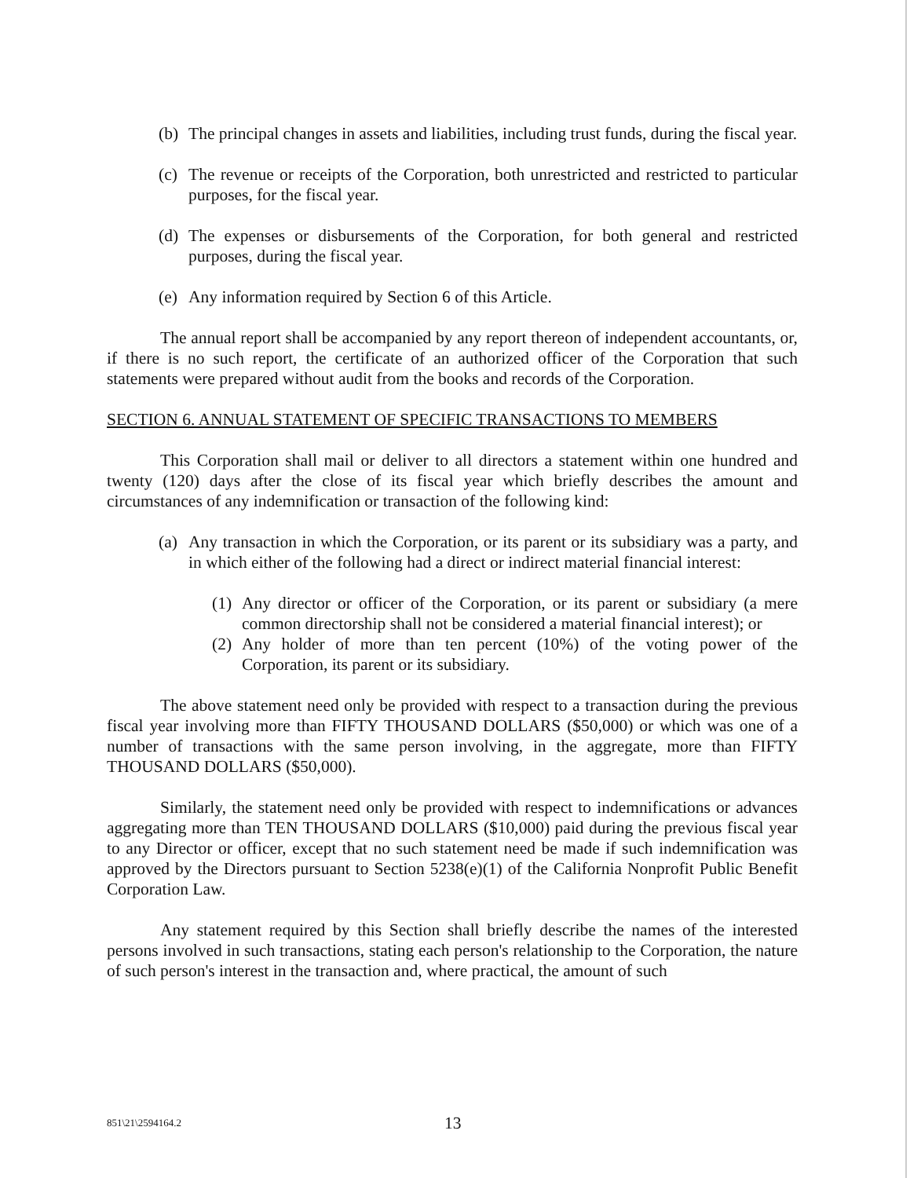(b) The principal changes in assets and liabilities, including trust funds, during the fiscal year.
(c) The revenue or receipts of the Corporation, both unrestricted and restricted to particular purposes, for the fiscal year.
(d) The expenses or disbursements of the Corporation, for both general and restricted purposes, during the fiscal year.
(e) Any information required by Section 6 of this Article.
The annual report shall be accompanied by any report thereon of independent accountants, or, if there is no such report, the certificate of an authorized officer of the Corporation that such statements were prepared without audit from the books and records of the Corporation.
SECTION 6. ANNUAL STATEMENT OF SPECIFIC TRANSACTIONS TO MEMBERS
This Corporation shall mail or deliver to all directors a statement within one hundred and twenty (120) days after the close of its fiscal year which briefly describes the amount and circumstances of any indemnification or transaction of the following kind:
(a) Any transaction in which the Corporation, or its parent or its subsidiary was a party, and in which either of the following had a direct or indirect material financial interest:
(1) Any director or officer of the Corporation, or its parent or subsidiary (a mere common directorship shall not be considered a material financial interest); or
(2) Any holder of more than ten percent (10%) of the voting power of the Corporation, its parent or its subsidiary.
The above statement need only be provided with respect to a transaction during the previous fiscal year involving more than FIFTY THOUSAND DOLLARS ($50,000) or which was one of a number of transactions with the same person involving, in the aggregate, more than FIFTY THOUSAND DOLLARS ($50,000).
Similarly, the statement need only be provided with respect to indemnifications or advances aggregating more than TEN THOUSAND DOLLARS ($10,000) paid during the previous fiscal year to any Director or officer, except that no such statement need be made if such indemnification was approved by the Directors pursuant to Section 5238(e)(1) of the California Nonprofit Public Benefit Corporation Law.
Any statement required by this Section shall briefly describe the names of the interested persons involved in such transactions, stating each person's relationship to the Corporation, the nature of such person's interest in the transaction and, where practical, the amount of such
851\21\2594164.2 13